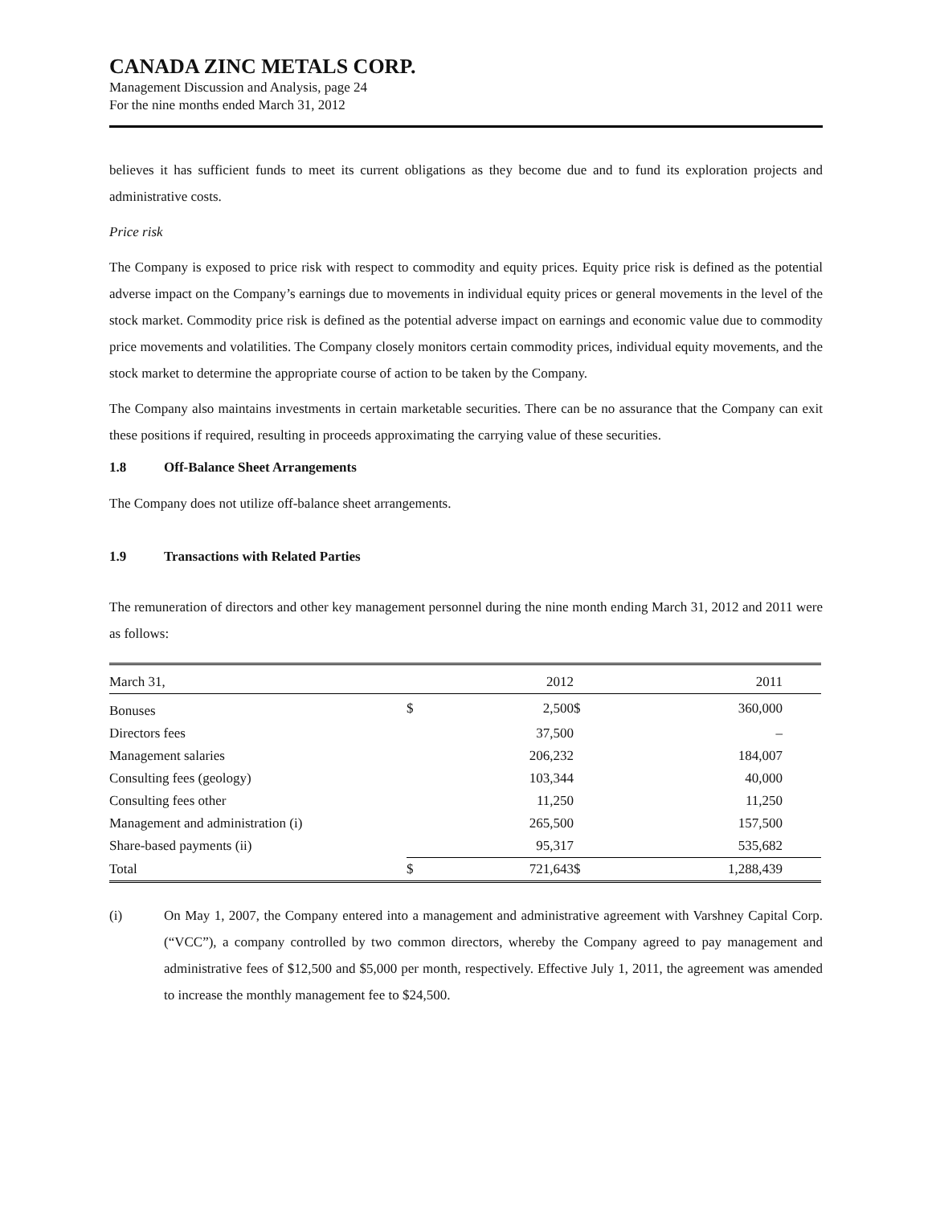CANADA ZINC METALS CORP.
Management Discussion and Analysis, page 24
For the nine months ended March 31, 2012
believes it has sufficient funds to meet its current obligations as they become due and to fund its exploration projects and administrative costs.
Price risk
The Company is exposed to price risk with respect to commodity and equity prices. Equity price risk is defined as the potential adverse impact on the Company’s earnings due to movements in individual equity prices or general movements in the level of the stock market. Commodity price risk is defined as the potential adverse impact on earnings and economic value due to commodity price movements and volatilities. The Company closely monitors certain commodity prices, individual equity movements, and the stock market to determine the appropriate course of action to be taken by the Company.
The Company also maintains investments in certain marketable securities. There can be no assurance that the Company can exit these positions if required, resulting in proceeds approximating the carrying value of these securities.
1.8 Off-Balance Sheet Arrangements
The Company does not utilize off-balance sheet arrangements.
1.9 Transactions with Related Parties
The remuneration of directors and other key management personnel during the nine month ending March 31, 2012 and 2011 were as follows:
| March 31, | | 2012 | | 2011 | |
| Bonuses | $ | 2,500 | $ | 360,000 | |
| Directors fees | | 37,500 | | – | |
| Management salaries | | 206,232 | | 184,007 | |
| Consulting fees (geology) | | 103,344 | | 40,000 | |
| Consulting fees other | | 11,250 | | 11,250 | |
| Management and administration (i) | | 265,500 | | 157,500 | |
| Share-based payments (ii) | | 95,317 | | 535,682 | |
| Total | $ | 721,643 | $ | 1,288,439 | |
(i) On May 1, 2007, the Company entered into a management and administrative agreement with Varshney Capital Corp. (“VCC”), a company controlled by two common directors, whereby the Company agreed to pay management and administrative fees of $12,500 and $5,000 per month, respectively. Effective July 1, 2011, the agreement was amended to increase the monthly management fee to $24,500.